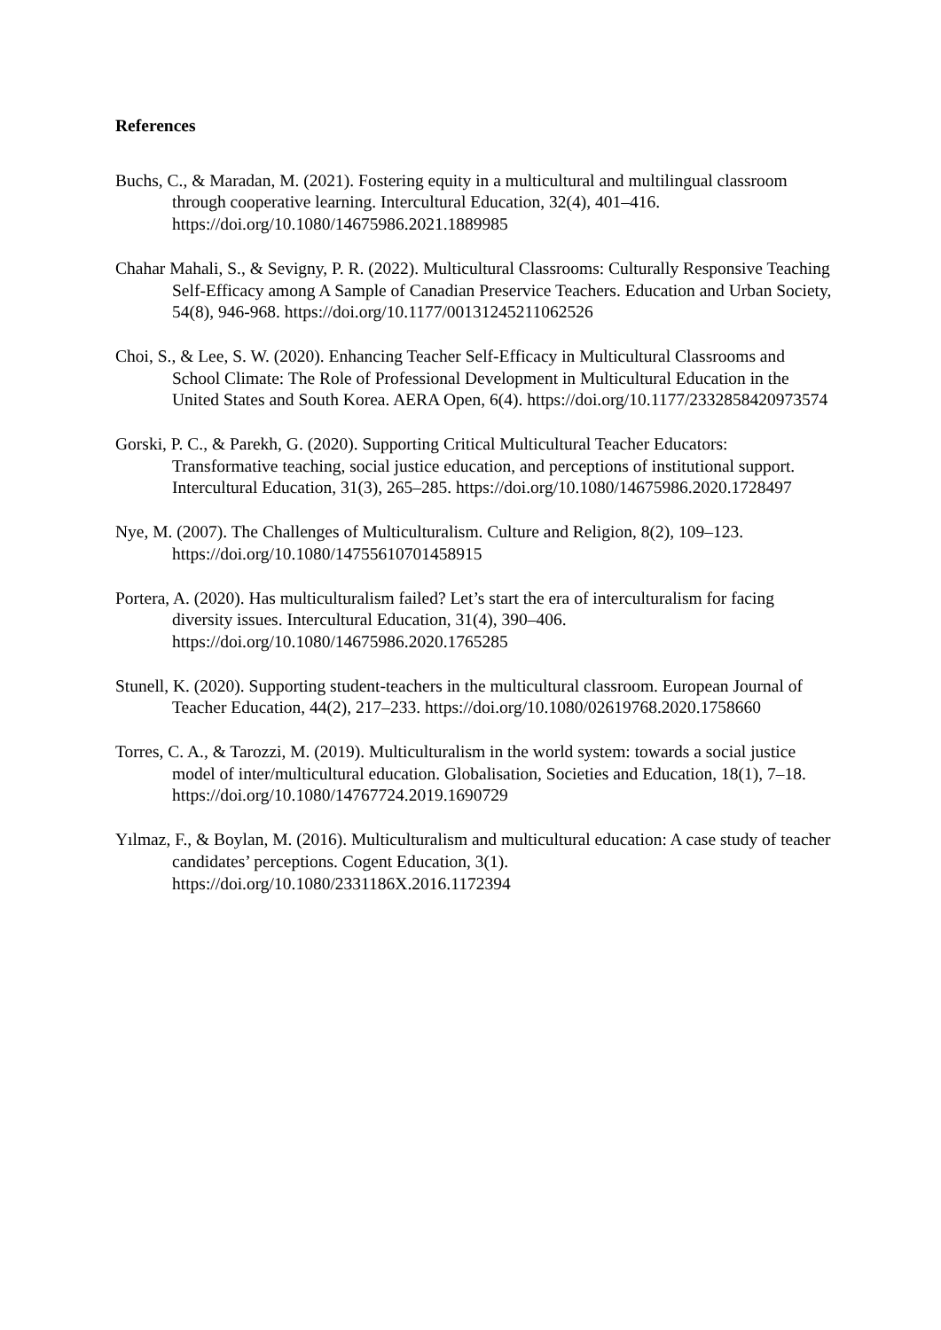References
Buchs, C., & Maradan, M. (2021). Fostering equity in a multicultural and multilingual classroom through cooperative learning. Intercultural Education, 32(4), 401–416. https://doi.org/10.1080/14675986.2021.1889985
Chahar Mahali, S., & Sevigny, P. R. (2022). Multicultural Classrooms: Culturally Responsive Teaching Self-Efficacy among A Sample of Canadian Preservice Teachers. Education and Urban Society, 54(8), 946-968. https://doi.org/10.1177/00131245211062526
Choi, S., & Lee, S. W. (2020). Enhancing Teacher Self-Efficacy in Multicultural Classrooms and School Climate: The Role of Professional Development in Multicultural Education in the United States and South Korea. AERA Open, 6(4). https://doi.org/10.1177/2332858420973574
Gorski, P. C., & Parekh, G. (2020). Supporting Critical Multicultural Teacher Educators: Transformative teaching, social justice education, and perceptions of institutional support. Intercultural Education, 31(3), 265–285. https://doi.org/10.1080/14675986.2020.1728497
Nye, M. (2007). The Challenges of Multiculturalism. Culture and Religion, 8(2), 109–123. https://doi.org/10.1080/14755610701458915
Portera, A. (2020). Has multiculturalism failed? Let’s start the era of interculturalism for facing diversity issues. Intercultural Education, 31(4), 390–406. https://doi.org/10.1080/14675986.2020.1765285
Stunell, K. (2020). Supporting student-teachers in the multicultural classroom. European Journal of Teacher Education, 44(2), 217–233. https://doi.org/10.1080/02619768.2020.1758660
Torres, C. A., & Tarozzi, M. (2019). Multiculturalism in the world system: towards a social justice model of inter/multicultural education. Globalisation, Societies and Education, 18(1), 7–18. https://doi.org/10.1080/14767724.2019.1690729
Yılmaz, F., & Boylan, M. (2016). Multiculturalism and multicultural education: A case study of teacher candidates’ perceptions. Cogent Education, 3(1). https://doi.org/10.1080/2331186X.2016.1172394